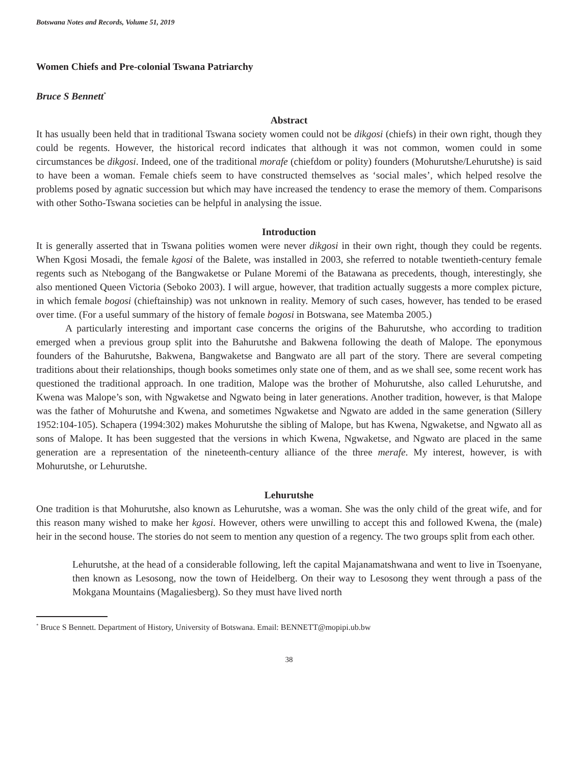Botswana Notes and Records, Volume 51, 2019
Women Chiefs and Pre-colonial Tswana Patriarchy
Bruce S Bennett<sup>*</sup>
Abstract
It has usually been held that in traditional Tswana society women could not be dikgosi (chiefs) in their own right, though they could be regents. However, the historical record indicates that although it was not common, women could in some circumstances be dikgosi. Indeed, one of the traditional morafe (chiefdom or polity) founders (Mohurutshe/Lehurutshe) is said to have been a woman. Female chiefs seem to have constructed themselves as ‘social males’, which helped resolve the problems posed by agnatic succession but which may have increased the tendency to erase the memory of them. Comparisons with other Sotho-Tswana societies can be helpful in analysing the issue.
Introduction
It is generally asserted that in Tswana polities women were never dikgosi in their own right, though they could be regents. When Kgosi Mosadi, the female kgosi of the Balete, was installed in 2003, she referred to notable twentieth-century female regents such as Ntebogang of the Bangwaketse or Pulane Moremi of the Batawana as precedents, though, interestingly, she also mentioned Queen Victoria (Seboko 2003). I will argue, however, that tradition actually suggests a more complex picture, in which female bogosi (chieftainship) was not unknown in reality. Memory of such cases, however, has tended to be erased over time. (For a useful summary of the history of female bogosi in Botswana, see Matemba 2005.)
A particularly interesting and important case concerns the origins of the Bahurutshe, who according to tradition emerged when a previous group split into the Bahurutshe and Bakwena following the death of Malope. The eponymous founders of the Bahurutshe, Bakwena, Bangwaketse and Bangwato are all part of the story. There are several competing traditions about their relationships, though books sometimes only state one of them, and as we shall see, some recent work has questioned the traditional approach. In one tradition, Malope was the brother of Mohurutshe, also called Lehurutshe, and Kwena was Malope’s son, with Ngwaketse and Ngwato being in later generations. Another tradition, however, is that Malope was the father of Mohurutshe and Kwena, and sometimes Ngwaketse and Ngwato are added in the same generation (Sillery 1952:104-105). Schapera (1994:302) makes Mohurutshe the sibling of Malope, but has Kwena, Ngwaketse, and Ngwato all as sons of Malope. It has been suggested that the versions in which Kwena, Ngwaketse, and Ngwato are placed in the same generation are a representation of the nineteenth-century alliance of the three merafe. My interest, however, is with Mohurutshe, or Lehurutshe.
Lehurutshe
One tradition is that Mohurutshe, also known as Lehurutshe, was a woman. She was the only child of the great wife, and for this reason many wished to make her kgosi. However, others were unwilling to accept this and followed Kwena, the (male) heir in the second house. The stories do not seem to mention any question of a regency. The two groups split from each other.
Lehurutshe, at the head of a considerable following, left the capital Majanamatshwana and went to live in Tsoenyane, then known as Lesosong, now the town of Heidelberg. On their way to Lesosong they went through a pass of the Mokgana Mountains (Magaliesberg). So they must have lived north
<sup>*</sup> Bruce S Bennett. Department of History, University of Botswana. Email: BENNETT@mopipi.ub.bw
38